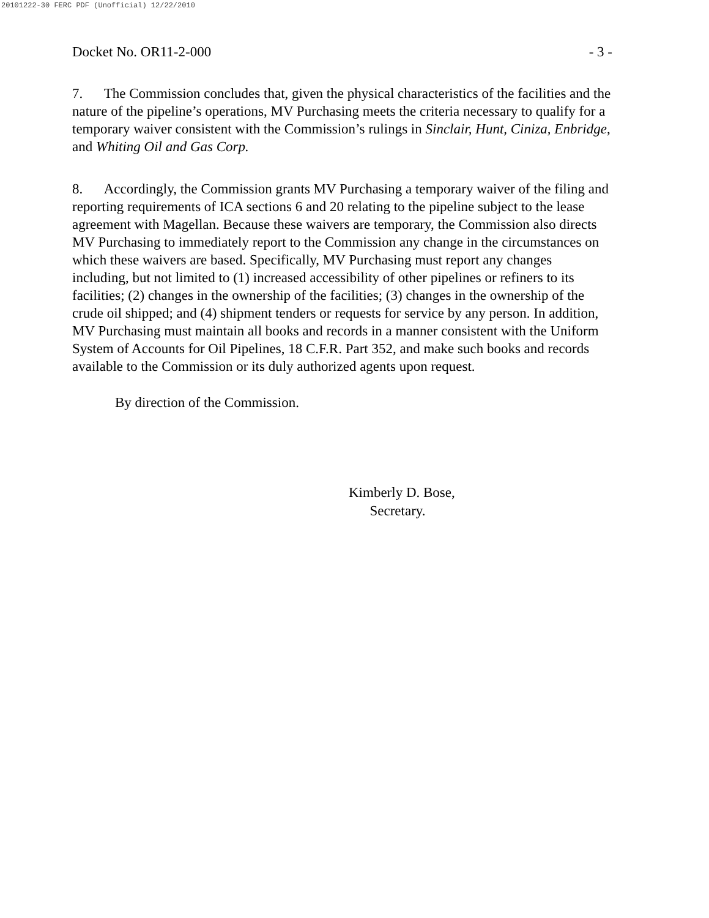20101222-30 FERC PDF (Unofficial) 12/22/2010
Docket No. OR11-2-000 - 3 -
7. The Commission concludes that, given the physical characteristics of the facilities and the nature of the pipeline’s operations, MV Purchasing meets the criteria necessary to qualify for a temporary waiver consistent with the Commission’s rulings in Sinclair, Hunt, Ciniza, Enbridge, and Whiting Oil and Gas Corp.
8. Accordingly, the Commission grants MV Purchasing a temporary waiver of the filing and reporting requirements of ICA sections 6 and 20 relating to the pipeline subject to the lease agreement with Magellan. Because these waivers are temporary, the Commission also directs MV Purchasing to immediately report to the Commission any change in the circumstances on which these waivers are based. Specifically, MV Purchasing must report any changes including, but not limited to (1) increased accessibility of other pipelines or refiners to its facilities; (2) changes in the ownership of the facilities; (3) changes in the ownership of the crude oil shipped; and (4) shipment tenders or requests for service by any person. In addition, MV Purchasing must maintain all books and records in a manner consistent with the Uniform System of Accounts for Oil Pipelines, 18 C.F.R. Part 352, and make such books and records available to the Commission or its duly authorized agents upon request.
By direction of the Commission.
Kimberly D. Bose,
Secretary.